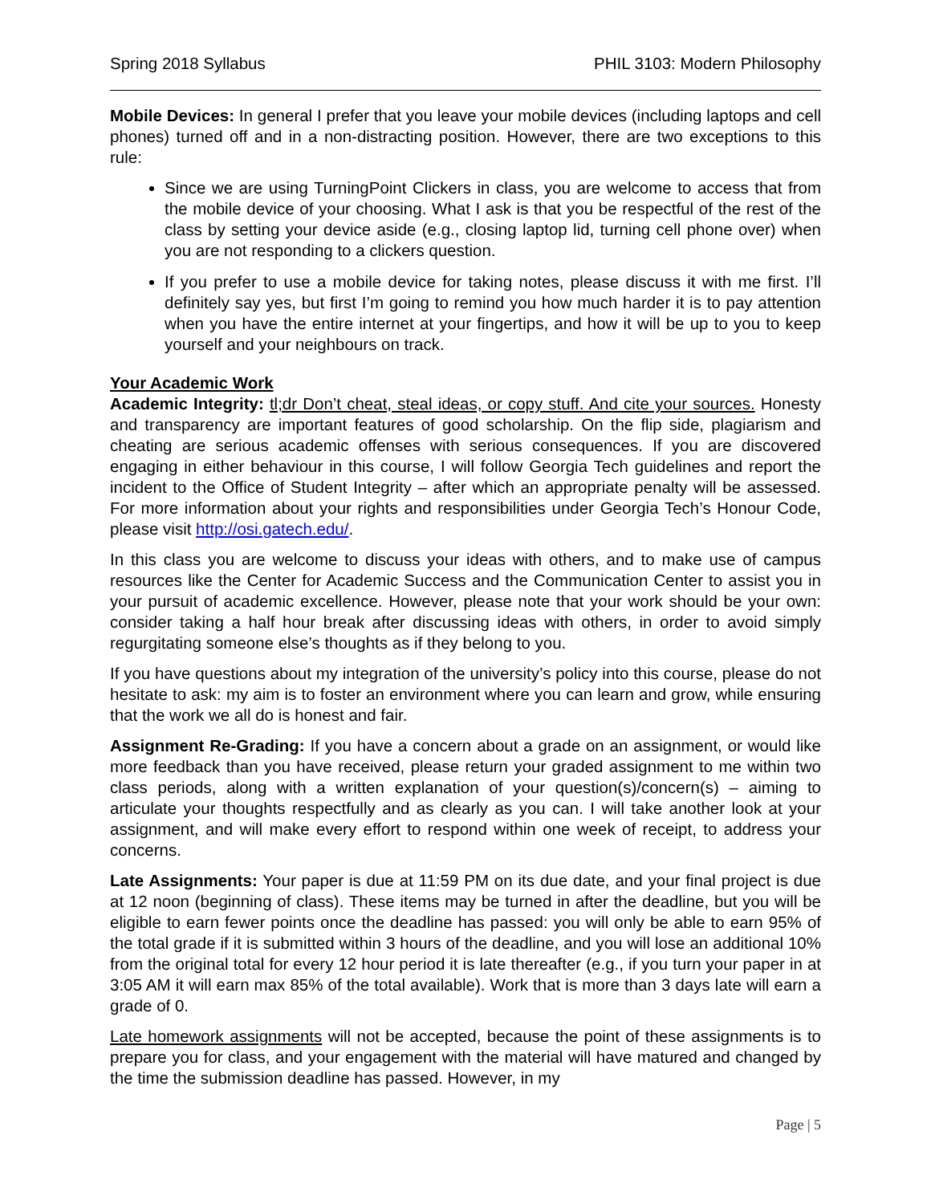Spring 2018 Syllabus PHIL 3103: Modern Philosophy
Mobile Devices: In general I prefer that you leave your mobile devices (including laptops and cell phones) turned off and in a non-distracting position. However, there are two exceptions to this rule:
Since we are using TurningPoint Clickers in class, you are welcome to access that from the mobile device of your choosing. What I ask is that you be respectful of the rest of the class by setting your device aside (e.g., closing laptop lid, turning cell phone over) when you are not responding to a clickers question.
If you prefer to use a mobile device for taking notes, please discuss it with me first. I’ll definitely say yes, but first I’m going to remind you how much harder it is to pay attention when you have the entire internet at your fingertips, and how it will be up to you to keep yourself and your neighbours on track.
Your Academic Work
Academic Integrity: tl;dr Don’t cheat, steal ideas, or copy stuff. And cite your sources. Honesty and transparency are important features of good scholarship. On the flip side, plagiarism and cheating are serious academic offenses with serious consequences. If you are discovered engaging in either behaviour in this course, I will follow Georgia Tech guidelines and report the incident to the Office of Student Integrity – after which an appropriate penalty will be assessed. For more information about your rights and responsibilities under Georgia Tech’s Honour Code, please visit http://osi.gatech.edu/.
In this class you are welcome to discuss your ideas with others, and to make use of campus resources like the Center for Academic Success and the Communication Center to assist you in your pursuit of academic excellence. However, please note that your work should be your own: consider taking a half hour break after discussing ideas with others, in order to avoid simply regurgitating someone else’s thoughts as if they belong to you.
If you have questions about my integration of the university’s policy into this course, please do not hesitate to ask: my aim is to foster an environment where you can learn and grow, while ensuring that the work we all do is honest and fair.
Assignment Re-Grading: If you have a concern about a grade on an assignment, or would like more feedback than you have received, please return your graded assignment to me within two class periods, along with a written explanation of your question(s)/concern(s) – aiming to articulate your thoughts respectfully and as clearly as you can. I will take another look at your assignment, and will make every effort to respond within one week of receipt, to address your concerns.
Late Assignments: Your paper is due at 11:59 PM on its due date, and your final project is due at 12 noon (beginning of class). These items may be turned in after the deadline, but you will be eligible to earn fewer points once the deadline has passed: you will only be able to earn 95% of the total grade if it is submitted within 3 hours of the deadline, and you will lose an additional 10% from the original total for every 12 hour period it is late thereafter (e.g., if you turn your paper in at 3:05 AM it will earn max 85% of the total available). Work that is more than 3 days late will earn a grade of 0.
Late homework assignments will not be accepted, because the point of these assignments is to prepare you for class, and your engagement with the material will have matured and changed by the time the submission deadline has passed. However, in my
Page | 5